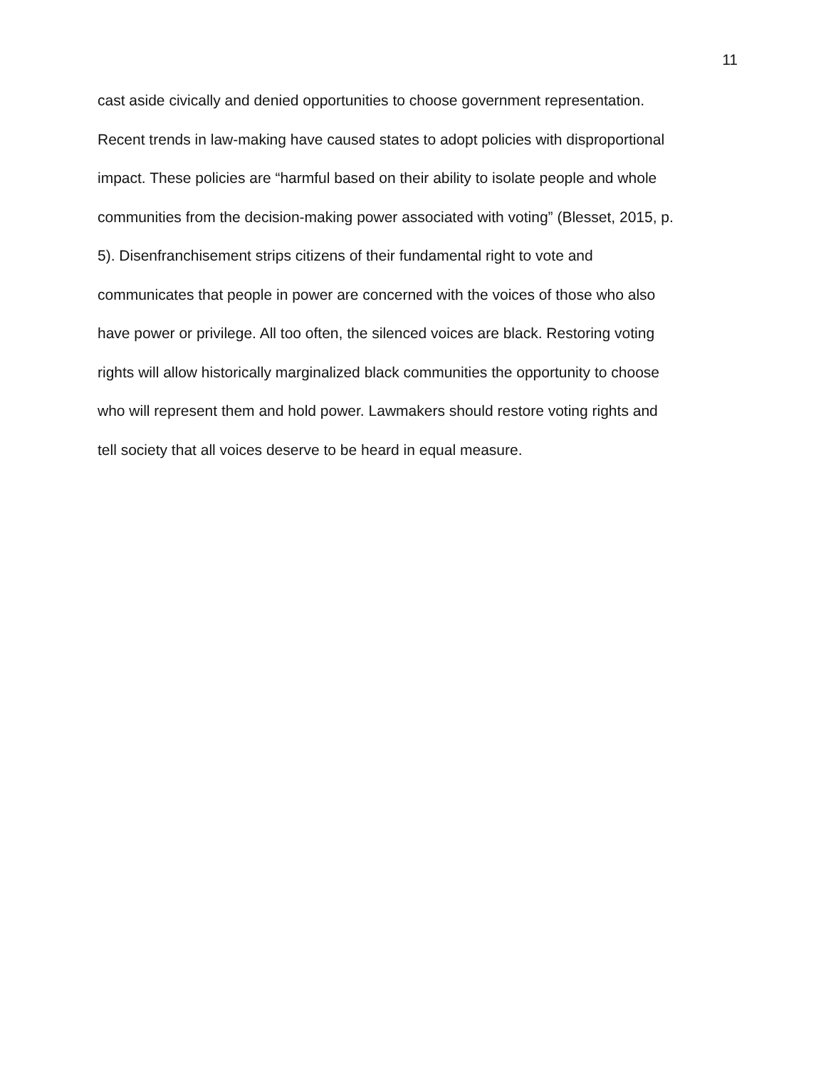11
cast aside civically and denied opportunities to choose government representation.
Recent trends in law-making have caused states to adopt policies with disproportional
impact. These policies are “harmful based on their ability to isolate people and whole
communities from the decision-making power associated with voting” (Blesset, 2015, p.
5). Disenfranchisement strips citizens of their fundamental right to vote and
communicates that people in power are concerned with the voices of those who also
have power or privilege. All too often, the silenced voices are black. Restoring voting
rights will allow historically marginalized black communities the opportunity to choose
who will represent them and hold power. Lawmakers should restore voting rights and
tell society that all voices deserve to be heard in equal measure.